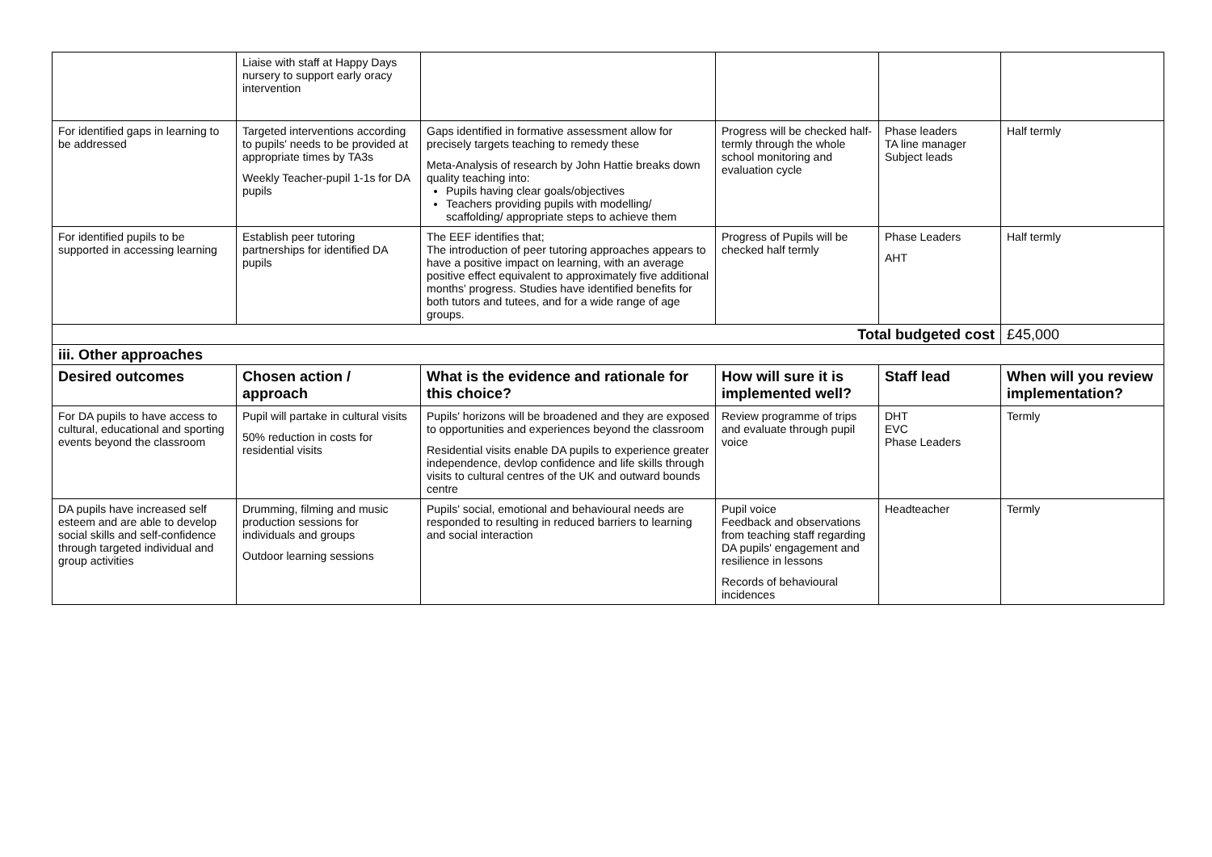| | Liaise with staff at Happy Days nursery to support early oracy intervention | | | | |
| For identified gaps in learning to be addressed | Targeted interventions according to pupils' needs to be provided at appropriate times by TA3s Weekly Teacher-pupil 1-1s for DA pupils | Gaps identified in formative assessment allow for precisely targets teaching to remedy these Meta-Analysis of research by John Hattie breaks down quality teaching into: Pupils having clear goals/objectives Teachers providing pupils with modelling/ scaffolding/ appropriate steps to achieve them | Progress will be checked half-termly through the whole school monitoring and evaluation cycle | Phase leaders TA line manager Subject leads | Half termly |
| For identified pupils to be supported in accessing learning | Establish peer tutoring partnerships for identified DA pupils | The EEF identifies that; The introduction of peer tutoring approaches appears to have a positive impact on learning, with an average positive effect equivalent to approximately five additional months' progress. Studies have identified benefits for both tutors and tutees, and for a wide range of age groups. | Progress of Pupils will be checked half termly | Phase Leaders AHT | Half termly |
| Total budgeted cost | | | | | £45,000 |
| iii. Other approaches | | | | | |
| Desired outcomes | Chosen action / approach | What is the evidence and rationale for this choice? | How will sure it is implemented well? | Staff lead | When will you review implementation? |
| For DA pupils to have access to cultural, educational and sporting events beyond the classroom | Pupil will partake in cultural visits 50% reduction in costs for residential visits | Pupils' horizons will be broadened and they are exposed to opportunities and experiences beyond the classroom Residential visits enable DA pupils to experience greater independence, devlop confidence and life skills through visits to cultural centres of the UK and outward bounds centre | Review programme of trips and evaluate through pupil voice | DHT EVC Phase Leaders | Termly |
| DA pupils have increased self esteem and are able to develop social skills and self-confidence through targeted individual and group activities | Drumming, filming and music production sessions for individuals and groups Outdoor learning sessions | Pupils' social, emotional and behavioural needs are responded to resulting in reduced barriers to learning and social interaction | Pupil voice Feedback and observations from teaching staff regarding DA pupils' engagement and resilience in lessons Records of behavioural incidences | Headteacher | Termly |